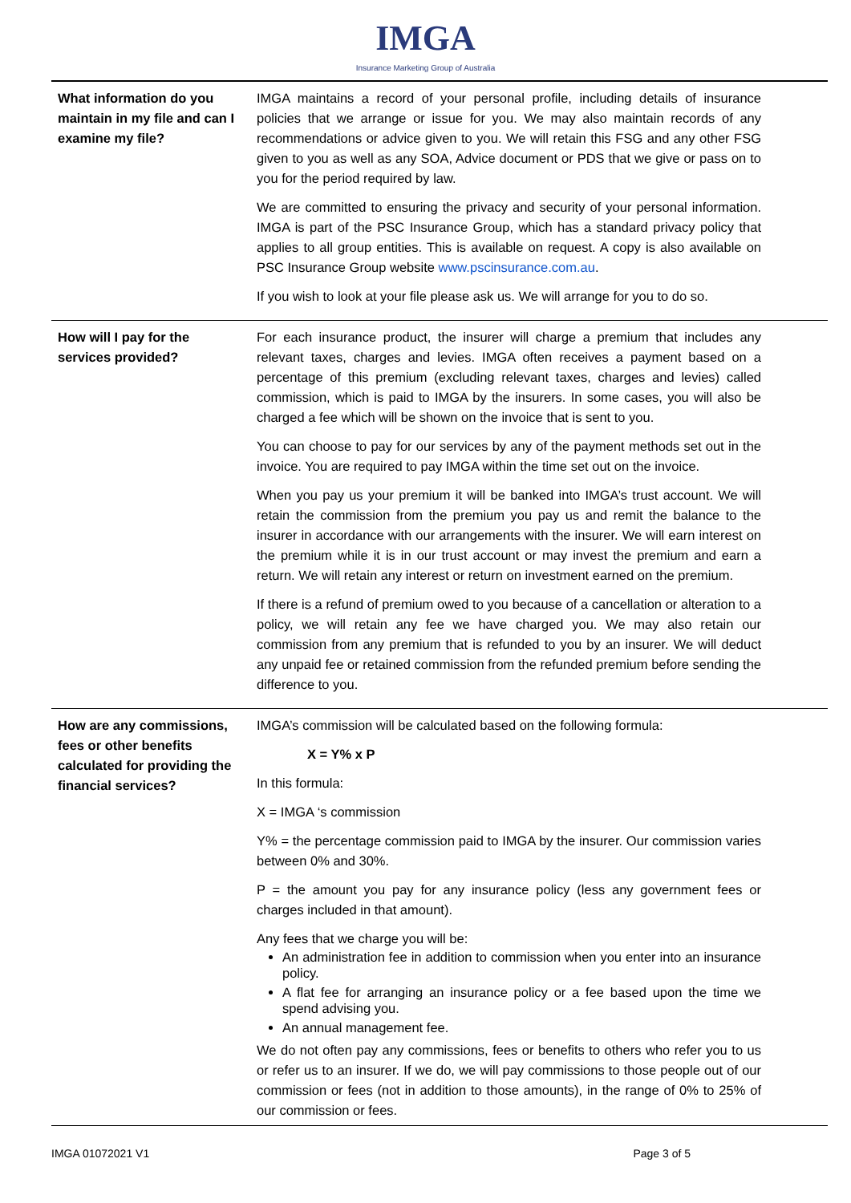IMGA
Insurance Marketing Group of Australia
| What information do you maintain in my file and can I examine my file? | IMGA maintains a record of your personal profile, including details of insurance policies that we arrange or issue for you. We may also maintain records of any recommendations or advice given to you. We will retain this FSG and any other FSG given to you as well as any SOA, Advice document or PDS that we give or pass on to you for the period required by law. We are committed to ensuring the privacy and security of your personal information. IMGA is part of the PSC Insurance Group, which has a standard privacy policy that applies to all group entities. This is available on request. A copy is also available on PSC Insurance Group website www.pscinsurance.com.au . If you wish to look at your file please ask us. We will arrange for you to do so. |
| How will I pay for the services provided? | For each insurance product, the insurer will charge a premium that includes any relevant taxes, charges and levies. IMGA often receives a payment based on a percentage of this premium (excluding relevant taxes, charges and levies) called commission, which is paid to IMGA by the insurers. In some cases, you will also be charged a fee which will be shown on the invoice that is sent to you. You can choose to pay for our services by any of the payment methods set out in the invoice. You are required to pay IMGA within the time set out on the invoice. When you pay us your premium it will be banked into IMGA’s trust account. We will retain the commission from the premium you pay us and remit the balance to the insurer in accordance with our arrangements with the insurer. We will earn interest on the premium while it is in our trust account or may invest the premium and earn a return. We will retain any interest or return on investment earned on the premium. If there is a refund of premium owed to you because of a cancellation or alteration to a policy, we will retain any fee we have charged you. We may also retain our commission from any premium that is refunded to you by an insurer. We will deduct any unpaid fee or retained commission from the refunded premium before sending the difference to you. |
| How are any commissions, fees or other benefits calculated for providing the financial services? | IMGA’s commission will be calculated based on the following formula: X = Y% x P In this formula: X = IMGA ‘s commission Y% = the percentage commission paid to IMGA by the insurer. Our commission varies between 0% and 30%. P = the amount you pay for any insurance policy (less any government fees or charges included in that amount). Any fees that we charge you will be: An administration fee in addition to commission when you enter into an insurance policy. A flat fee for arranging an insurance policy or a fee based upon the time we spend advising you. An annual management fee. We do not often pay any commissions, fees or benefits to others who refer you to us or refer us to an insurer. If we do, we will pay commissions to those people out of our commission or fees (not in addition to those amounts), in the range of 0% to 25% of our commission or fees. |
IMGA 01072021 V1 Page 3 of 5